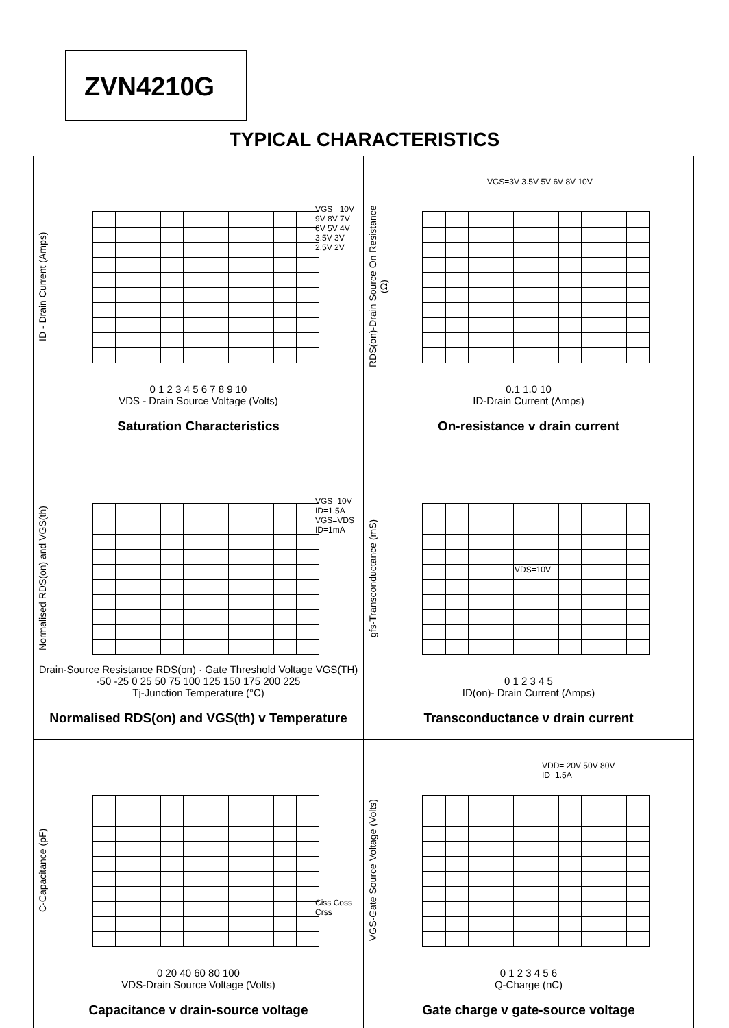ZVN4210G
TYPICAL CHARACTERISTICS
ID - Drain Current (Amps)
VGS= 10V 9V 8V 7V 6V 5V 4V 3.5V 3V 2.5V 2V
0 1 2 3 4 5 6 7 8 9 10
VDS - Drain Source Voltage (Volts)
Saturation Characteristics
RDS(on)-Drain Source On Resistance (Ω)
VGS=3V 3.5V 5V 6V 8V 10V
0.1 1.0 10
ID-Drain Current (Amps)
On-resistance v drain current
Normalised RDS(on) and VGS(th)
VGS=10V ID=1.5A VGS=VDS ID=1mA
Drain-Source Resistance RDS(on) · Gate Threshold Voltage VGS(TH)
-50 -25 0 25 50 75 100 125 150 175 200 225
Tj-Junction Temperature (°C)
Normalised RDS(on) and VGS(th) v Temperature
gfs-Transconductance (mS)
VDS=10V
0 1 2 3 4 5
ID(on)- Drain Current (Amps)
Transconductance v drain current
C-Capacitance (pF)
Ciss Coss Crss
0 20 40 60 80 100
VDS-Drain Source Voltage (Volts)
Capacitance v drain-source voltage
VGS-Gate Source Voltage (Volts)
VDD= 20V 50V 80V ID=1.5A
0 1 2 3 4 5 6
Q-Charge (nC)
Gate charge v gate-source voltage